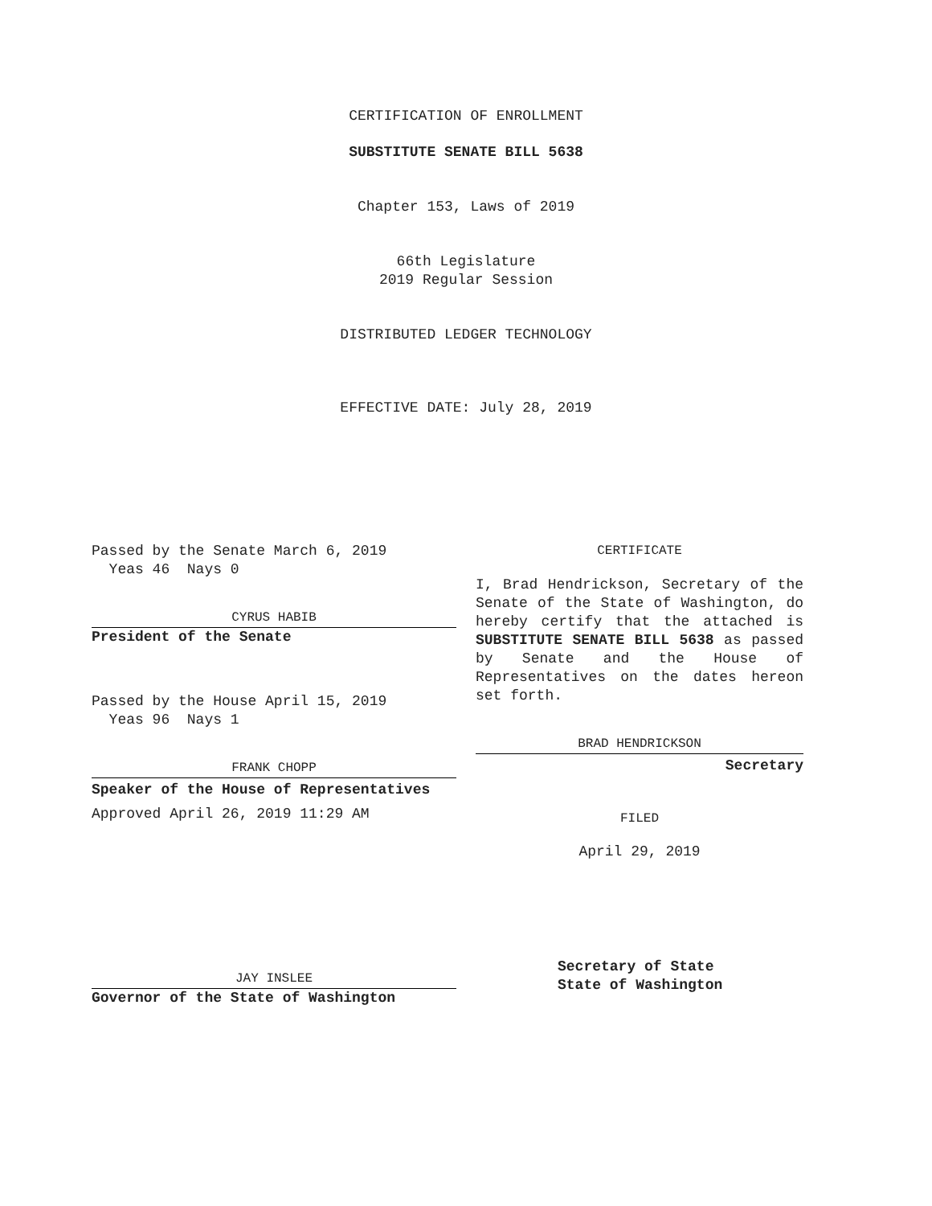CERTIFICATION OF ENROLLMENT
SUBSTITUTE SENATE BILL 5638
Chapter 153, Laws of 2019
66th Legislature
2019 Regular Session
DISTRIBUTED LEDGER TECHNOLOGY
EFFECTIVE DATE: July 28, 2019
Passed by the Senate March 6, 2019
Yeas 46 Nays 0
CYRUS HABIB
President of the Senate
Passed by the House April 15, 2019
Yeas 96 Nays 1
FRANK CHOPP
Speaker of the House of Representatives
Approved April 26, 2019 11:29 AM
JAY INSLEE
Governor of the State of Washington
CERTIFICATE
I, Brad Hendrickson, Secretary of the Senate of the State of Washington, do hereby certify that the attached is SUBSTITUTE SENATE BILL 5638 as passed by Senate and the House of Representatives on the dates hereon set forth.
BRAD HENDRICKSON
Secretary
FILED
April 29, 2019
Secretary of State
State of Washington